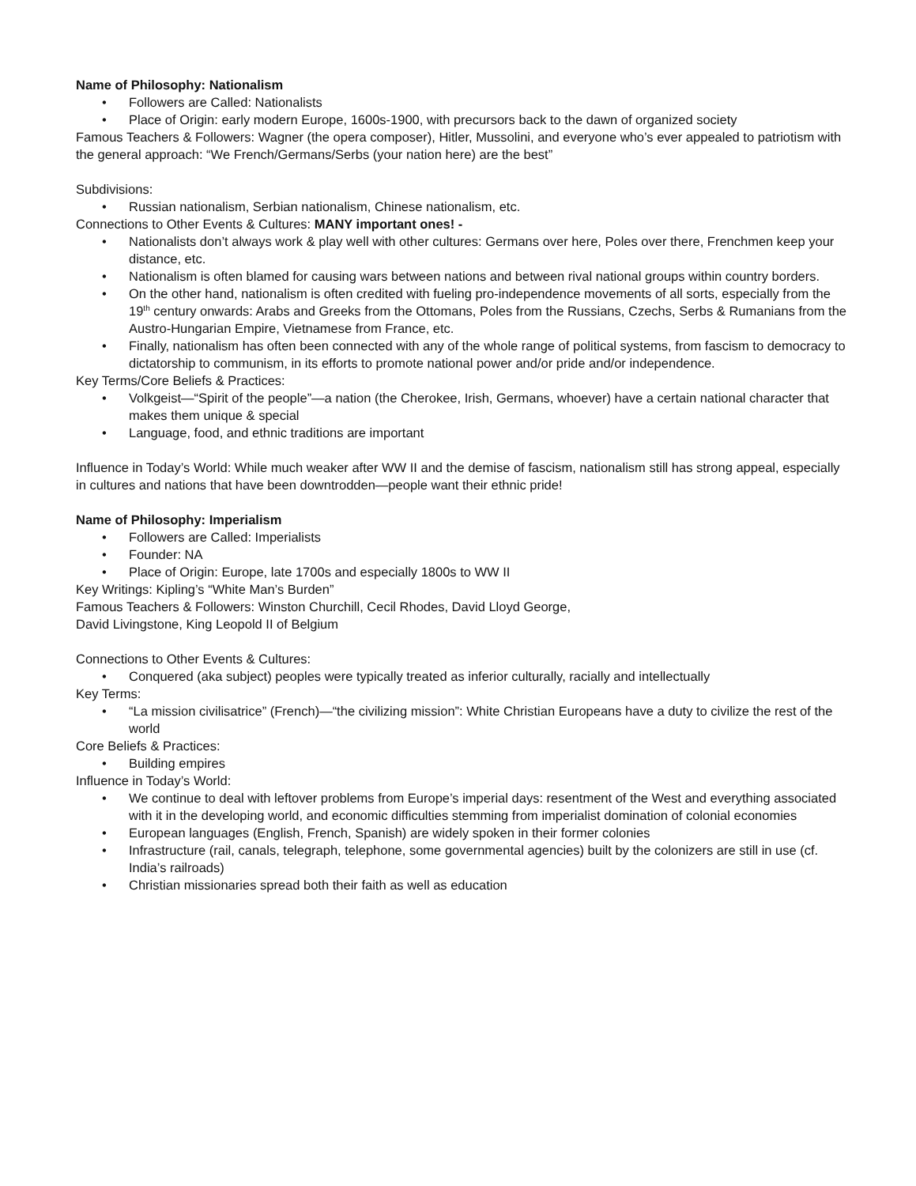Name of Philosophy: Nationalism
• Followers are Called: Nationalists
• Place of Origin: early modern Europe, 1600s-1900, with precursors back to the dawn of organized society
Famous Teachers & Followers: Wagner (the opera composer), Hitler, Mussolini, and everyone who’s ever appealed to patriotism with the general approach: “We French/Germans/Serbs (your nation here) are the best”
Subdivisions:
• Russian nationalism, Serbian nationalism, Chinese nationalism, etc.
Connections to Other Events & Cultures: MANY important ones! -
• Nationalists don’t always work & play well with other cultures: Germans over here, Poles over there, Frenchmen keep your distance, etc.
• Nationalism is often blamed for causing wars between nations and between rival national groups within country borders.
• On the other hand, nationalism is often credited with fueling pro-independence movements of all sorts, especially from the 19<sup>th</sup> century onwards: Arabs and Greeks from the Ottomans, Poles from the Russians, Czechs, Serbs & Rumanians from the Austro-Hungarian Empire, Vietnamese from France, etc.
• Finally, nationalism has often been connected with any of the whole range of political systems, from fascism to democracy to dictatorship to communism, in its efforts to promote national power and/or pride and/or independence.
Key Terms/Core Beliefs & Practices:
• Volkgeist—“Spirit of the people”—a nation (the Cherokee, Irish, Germans, whoever) have a certain national character that makes them unique & special
• Language, food, and ethnic traditions are important
Influence in Today’s World: While much weaker after WW II and the demise of fascism, nationalism still has strong appeal, especially in cultures and nations that have been downtrodden—people want their ethnic pride!
Name of Philosophy: Imperialism
• Followers are Called: Imperialists
• Founder: NA
• Place of Origin: Europe, late 1700s and especially 1800s to WW II
Key Writings: Kipling’s “White Man’s Burden”
Famous Teachers & Followers: Winston Churchill, Cecil Rhodes, David Lloyd George,
David Livingstone, King Leopold II of Belgium
Connections to Other Events & Cultures:
• Conquered (aka subject) peoples were typically treated as inferior culturally, racially and intellectually
Key Terms:
• “La mission civilisatrice” (French)—“the civilizing mission”: White Christian Europeans have a duty to civilize the rest of the world
Core Beliefs & Practices:
• Building empires
Influence in Today’s World:
• We continue to deal with leftover problems from Europe’s imperial days: resentment of the West and everything associated with it in the developing world, and economic difficulties stemming from imperialist domination of colonial economies
• European languages (English, French, Spanish) are widely spoken in their former colonies
• Infrastructure (rail, canals, telegraph, telephone, some governmental agencies) built by the colonizers are still in use (cf. India’s railroads)
• Christian missionaries spread both their faith as well as education